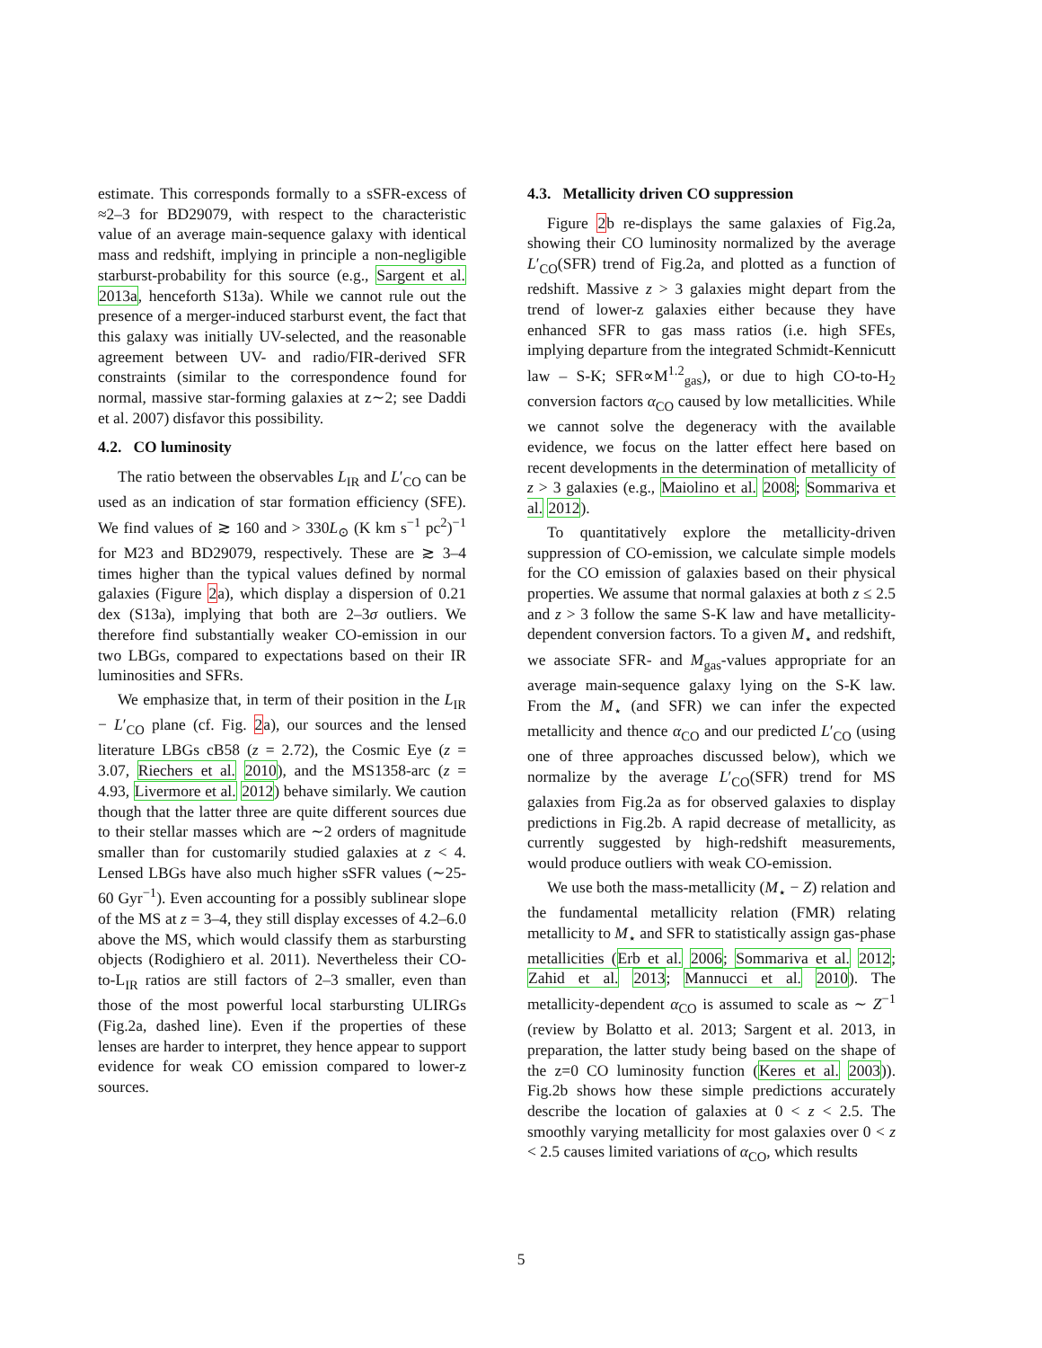estimate. This corresponds formally to a sSFR-excess of ≈2–3 for BD29079, with respect to the characteristic value of an average main-sequence galaxy with identical mass and redshift, implying in principle a non-negligible starburst-probability for this source (e.g., Sargent et al. 2013a, henceforth S13a). While we cannot rule out the presence of a merger-induced starburst event, the fact that this galaxy was initially UV-selected, and the reasonable agreement between UV- and radio/FIR-derived SFR constraints (similar to the correspondence found for normal, massive star-forming galaxies at z∼2; see Daddi et al. 2007) disfavor this possibility.
4.2. CO luminosity
The ratio between the observables L<sub>IR</sub> and L′<sub>CO</sub> can be used as an indication of star formation efficiency (SFE). We find values of ≳ 160 and > 330L<sub>⊙</sub> (K km s<sup>−1</sup> pc<sup>2</sup>)<sup>−1</sup> for M23 and BD29079, respectively. These are ≳ 3–4 times higher than the typical values defined by normal galaxies (Figure 2a), which display a dispersion of 0.21 dex (S13a), implying that both are 2–3σ outliers. We therefore find substantially weaker CO-emission in our two LBGs, compared to expectations based on their IR luminosities and SFRs.
We emphasize that, in term of their position in the L<sub>IR</sub> − L′<sub>CO</sub> plane (cf. Fig. 2a), our sources and the lensed literature LBGs cB58 (z = 2.72), the Cosmic Eye (z = 3.07, Riechers et al. 2010), and the MS1358-arc (z = 4.93, Livermore et al. 2012) behave similarly. We caution though that the latter three are quite different sources due to their stellar masses which are ∼2 orders of magnitude smaller than for customarily studied galaxies at z < 4. Lensed LBGs have also much higher sSFR values (∼25-60 Gyr<sup>−1</sup>). Even accounting for a possibly sublinear slope of the MS at z = 3–4, they still display excesses of 4.2–6.0 above the MS, which would classify them as starbursting objects (Rodighiero et al. 2011). Nevertheless their CO-to-L<sub>IR</sub> ratios are still factors of 2–3 smaller, even than those of the most powerful local starbursting ULIRGs (Fig.2a, dashed line). Even if the properties of these lenses are harder to interpret, they hence appear to support evidence for weak CO emission compared to lower-z sources.
4.3. Metallicity driven CO suppression
Figure 2b re-displays the same galaxies of Fig.2a, showing their CO luminosity normalized by the average L′<sub>CO</sub>(SFR) trend of Fig.2a, and plotted as a function of redshift. Massive z > 3 galaxies might depart from the trend of lower-z galaxies either because they have enhanced SFR to gas mass ratios (i.e. high SFEs, implying departure from the integrated Schmidt-Kennicutt law – S-K; SFR∝M<sup>1.2</sup><sub>gas</sub>), or due to high CO-to-H<sub>2</sub> conversion factors α<sub>CO</sub> caused by low metallicities. While we cannot solve the degeneracy with the available evidence, we focus on the latter effect here based on recent developments in the determination of metallicity of z > 3 galaxies (e.g., Maiolino et al. 2008; Sommariva et al. 2012).
To quantitatively explore the metallicity-driven suppression of CO-emission, we calculate simple models for the CO emission of galaxies based on their physical properties. We assume that normal galaxies at both z ≤ 2.5 and z > 3 follow the same S-K law and have metallicity-dependent conversion factors. To a given M<sub>⋆</sub> and redshift, we associate SFR- and M<sub>gas</sub>-values appropriate for an average main-sequence galaxy lying on the S-K law. From the M<sub>⋆</sub> (and SFR) we can infer the expected metallicity and thence α<sub>CO</sub> and our predicted L′<sub>CO</sub> (using one of three approaches discussed below), which we normalize by the average L′<sub>CO</sub>(SFR) trend for MS galaxies from Fig.2a as for observed galaxies to display predictions in Fig.2b. A rapid decrease of metallicity, as currently suggested by high-redshift measurements, would produce outliers with weak CO-emission.
We use both the mass-metallicity (M<sub>⋆</sub> − Z) relation and the fundamental metallicity relation (FMR) relating metallicity to M<sub>⋆</sub> and SFR to statistically assign gas-phase metallicities (Erb et al. 2006; Sommariva et al. 2012; Zahid et al. 2013; Mannucci et al. 2010). The metallicity-dependent α<sub>CO</sub> is assumed to scale as ∼ Z<sup>−1</sup> (review by Bolatto et al. 2013; Sargent et al. 2013, in preparation, the latter study being based on the shape of the z=0 CO luminosity function (Keres et al. 2003)). Fig.2b shows how these simple predictions accurately describe the location of galaxies at 0 < z < 2.5. The smoothly varying metallicity for most galaxies over 0 < z < 2.5 causes limited variations of α<sub>CO</sub>, which results
5